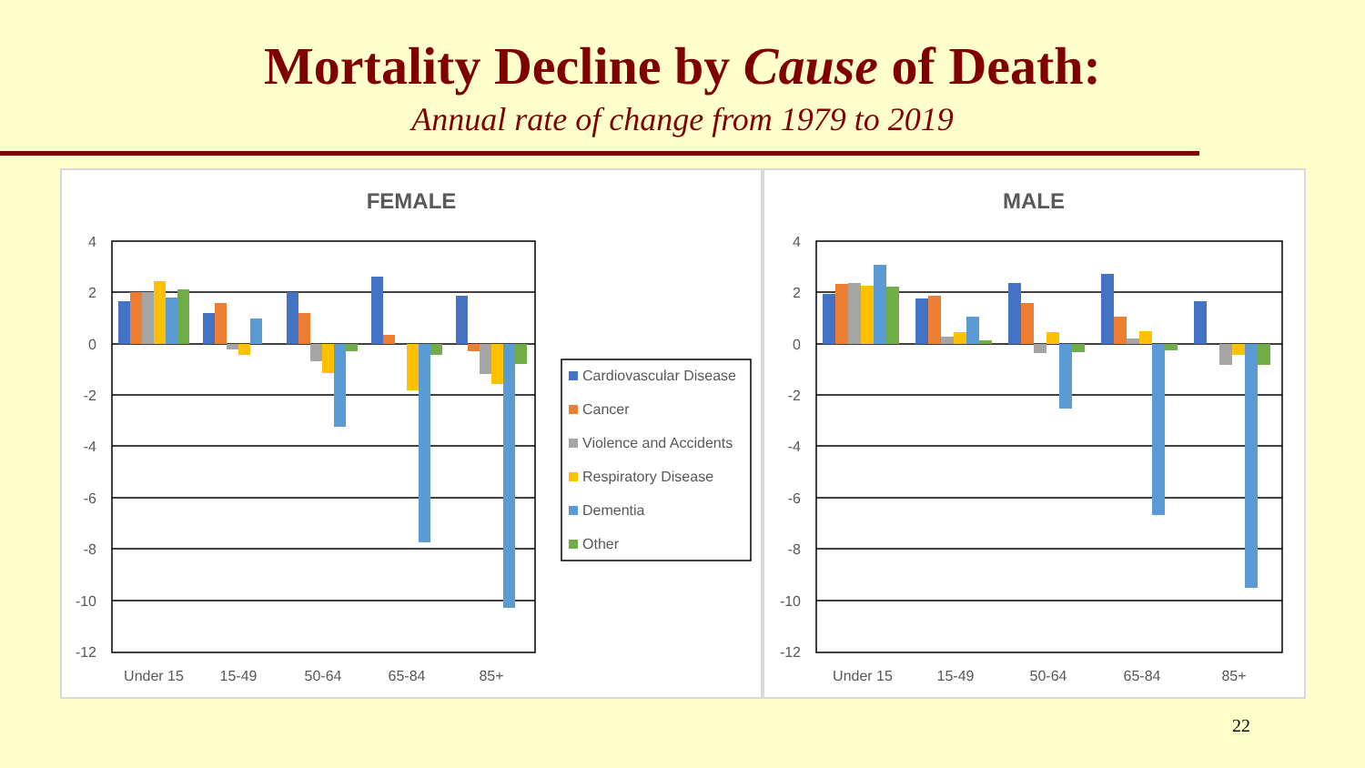Mortality Decline by Cause of Death:
Annual rate of change from 1979 to 2019
FEMALE
4
2
0
-2
-4
-6
-8
-10
-12
Under 15
15-49
50-64
65-84
85+
Cardiovascular Disease
Cancer
Violence and Accidents
Respiratory Disease
Dementia
Other
MALE
4
2
0
-2
-4
-6
-8
-10
-12
Under 15
15-49
50-64
65-84
85+
22